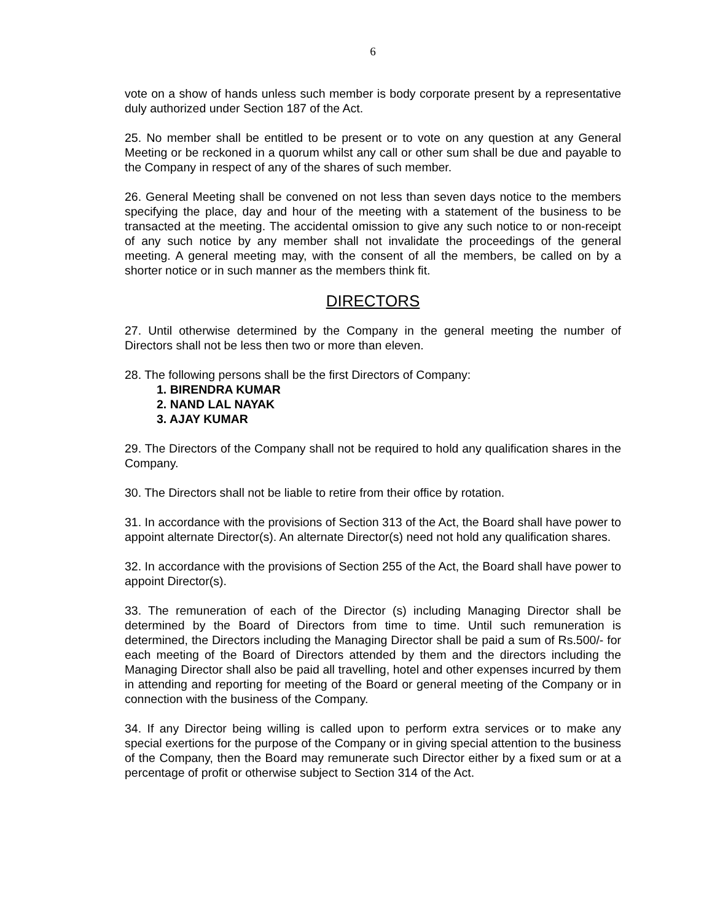6
vote on a show of hands unless such member is body corporate present by a representative duly authorized under Section 187 of the Act.
25. No member shall be entitled to be present or to vote on any question at any General Meeting or be reckoned in a quorum whilst any call or other sum shall be due and payable to the Company in respect of any of the shares of such member.
26. General Meeting shall be convened on not less than seven days notice to the members specifying the place, day and hour of the meeting with a statement of the business to be transacted at the meeting. The accidental omission to give any such notice to or non-receipt of any such notice by any member shall not invalidate the proceedings of the general meeting. A general meeting may, with the consent of all the members, be called on by a shorter notice or in such manner as the members think fit.
DIRECTORS
27. Until otherwise determined by the Company in the general meeting the number of Directors shall not be less then two or more than eleven.
28. The following persons shall be the first Directors of Company:
1. BIRENDRA KUMAR
2. NAND LAL NAYAK
3. AJAY KUMAR
29. The Directors of the Company shall not be required to hold any qualification shares in the Company.
30. The Directors shall not be liable to retire from their office by rotation.
31. In accordance with the provisions of Section 313 of the Act, the Board shall have power to appoint alternate Director(s). An alternate Director(s) need not hold any qualification shares.
32. In accordance with the provisions of Section 255 of the Act, the Board shall have power to appoint Director(s).
33. The remuneration of each of the Director (s) including Managing Director shall be determined by the Board of Directors from time to time. Until such remuneration is determined, the Directors including the Managing Director shall be paid a sum of Rs.500/- for each meeting of the Board of Directors attended by them and the directors including the Managing Director shall also be paid all travelling, hotel and other expenses incurred by them in attending and reporting for meeting of the Board or general meeting of the Company or in connection with the business of the Company.
34. If any Director being willing is called upon to perform extra services or to make any special exertions for the purpose of the Company or in giving special attention to the business of the Company, then the Board may remunerate such Director either by a fixed sum or at a percentage of profit or otherwise subject to Section 314 of the Act.